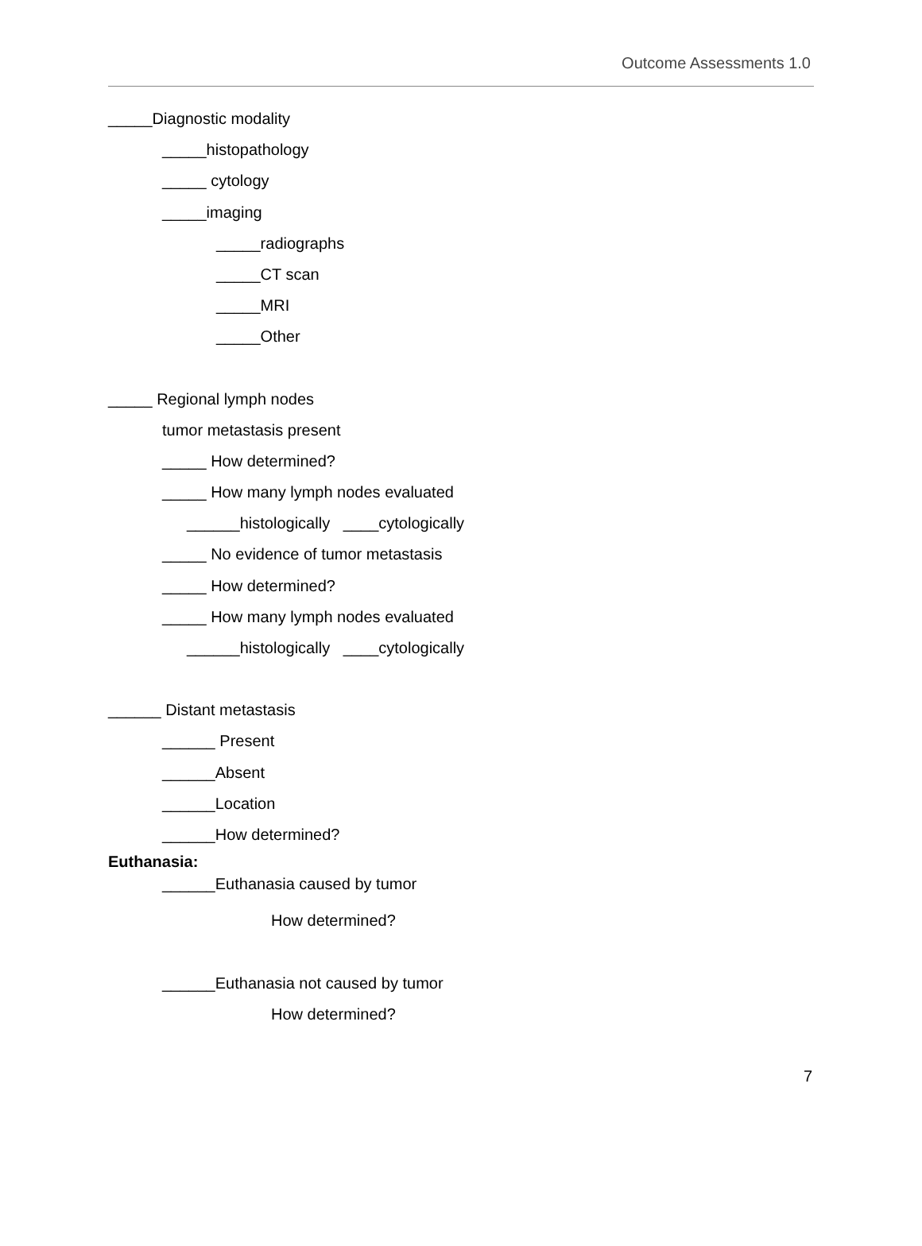Outcome Assessments 1.0
_____Diagnostic modality
_____histopathology
_____ cytology
_____imaging
_____radiographs
_____CT scan
_____MRI
_____Other
_____ Regional lymph nodes
tumor metastasis present
_____ How determined?
_____ How many lymph nodes evaluated
______histologically ____cytologically
_____ No evidence of tumor metastasis
_____ How determined?
_____ How many lymph nodes evaluated
______histologically ____cytologically
______ Distant metastasis
______ Present
______Absent
______Location
______How determined?
Euthanasia:
______Euthanasia caused by tumor
How determined?
______Euthanasia not caused by tumor
How determined?
7